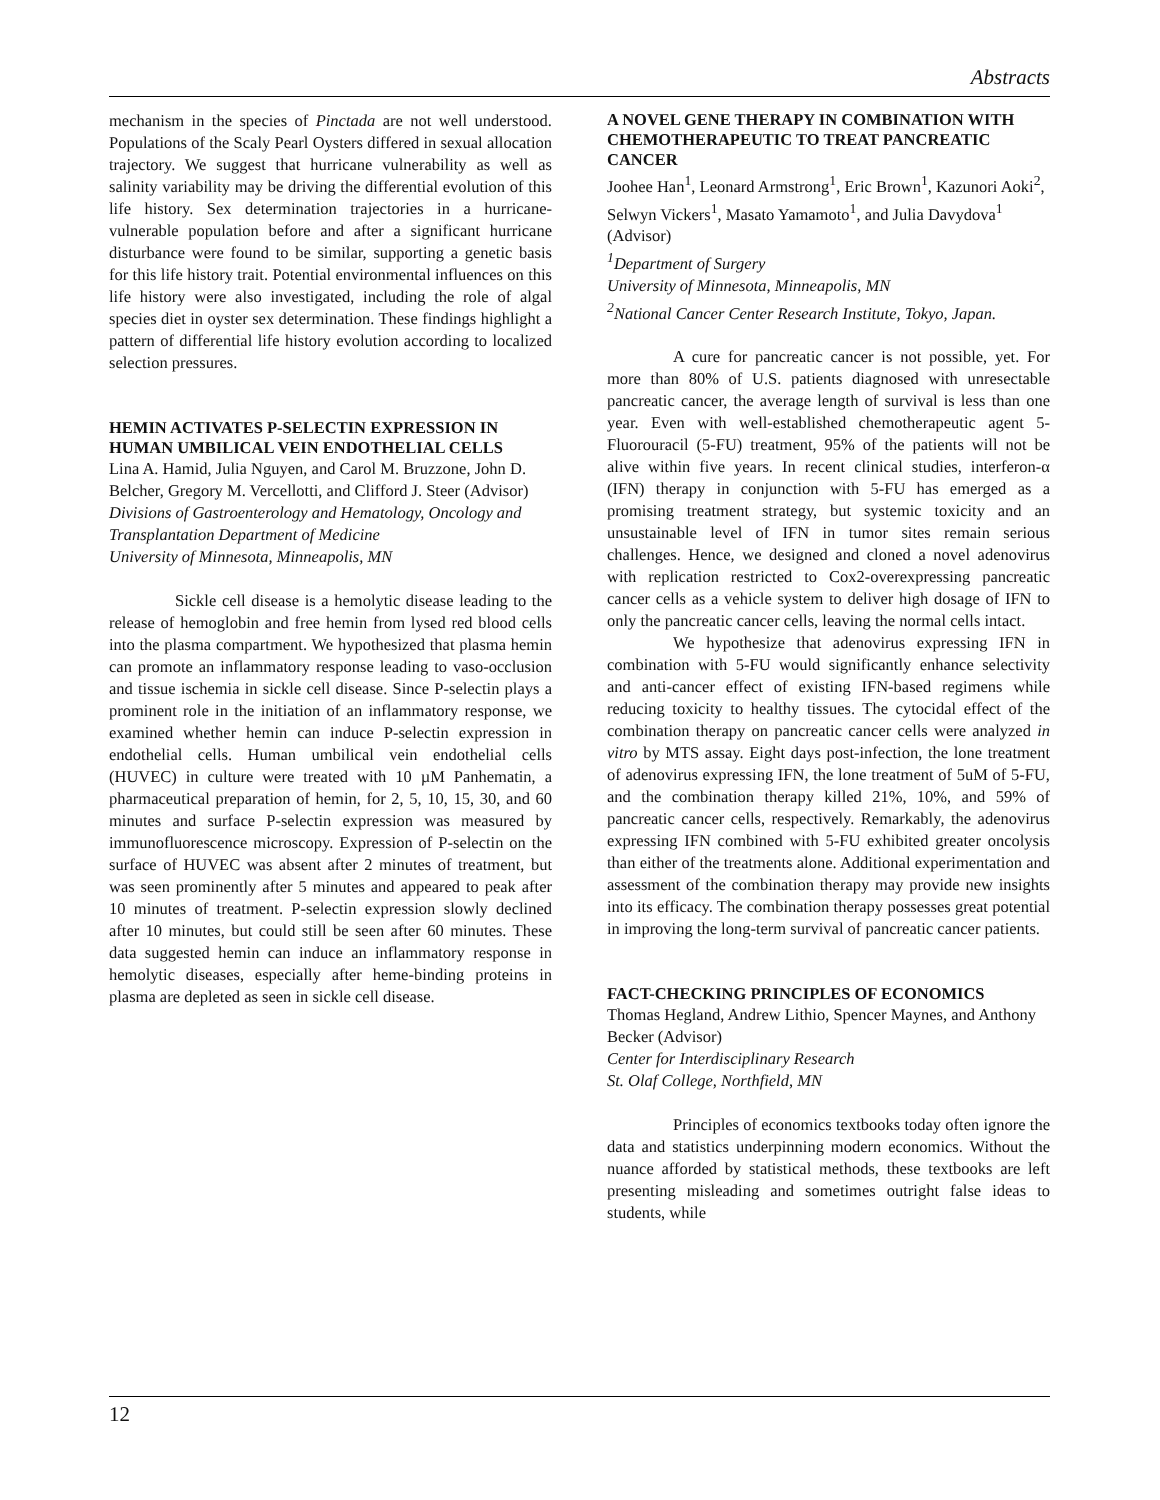Abstracts
mechanism in the species of Pinctada are not well understood. Populations of the Scaly Pearl Oysters differed in sexual allocation trajectory. We suggest that hurricane vulnerability as well as salinity variability may be driving the differential evolution of this life history. Sex determination trajectories in a hurricane-vulnerable population before and after a significant hurricane disturbance were found to be similar, supporting a genetic basis for this life history trait. Potential environmental influences on this life history were also investigated, including the role of algal species diet in oyster sex determination. These findings highlight a pattern of differential life history evolution according to localized selection pressures.
HEMIN ACTIVATES P-SELECTIN EXPRESSION IN HUMAN UMBILICAL VEIN ENDOTHELIAL CELLS
Lina A. Hamid, Julia Nguyen, and Carol M. Bruzzone, John D. Belcher, Gregory M. Vercellotti, and Clifford J. Steer (Advisor)
Divisions of Gastroenterology and Hematology, Oncology and Transplantation Department of Medicine
University of Minnesota, Minneapolis, MN
Sickle cell disease is a hemolytic disease leading to the release of hemoglobin and free hemin from lysed red blood cells into the plasma compartment. We hypothesized that plasma hemin can promote an inflammatory response leading to vaso-occlusion and tissue ischemia in sickle cell disease. Since P-selectin plays a prominent role in the initiation of an inflammatory response, we examined whether hemin can induce P-selectin expression in endothelial cells. Human umbilical vein endothelial cells (HUVEC) in culture were treated with 10 µM Panhematin, a pharmaceutical preparation of hemin, for 2, 5, 10, 15, 30, and 60 minutes and surface P-selectin expression was measured by immunofluorescence microscopy. Expression of P-selectin on the surface of HUVEC was absent after 2 minutes of treatment, but was seen prominently after 5 minutes and appeared to peak after 10 minutes of treatment. P-selectin expression slowly declined after 10 minutes, but could still be seen after 60 minutes. These data suggested hemin can induce an inflammatory response in hemolytic diseases, especially after heme-binding proteins in plasma are depleted as seen in sickle cell disease.
A NOVEL GENE THERAPY IN COMBINATION WITH CHEMOTHERAPEUTIC TO TREAT PANCREATIC CANCER
Joohee Han<sup>1</sup>, Leonard Armstrong<sup>1</sup>, Eric Brown<sup>1</sup>, Kazunori Aoki<sup>2</sup>, Selwyn Vickers<sup>1</sup>, Masato Yamamoto<sup>1</sup>, and Julia Davydova<sup>1</sup> (Advisor)
<sup>1</sup> Department of Surgery
University of Minnesota, Minneapolis, MN
<sup>2</sup> National Cancer Center Research Institute, Tokyo, Japan.
A cure for pancreatic cancer is not possible, yet. For more than 80% of U.S. patients diagnosed with unresectable pancreatic cancer, the average length of survival is less than one year. Even with well-established chemotherapeutic agent 5-Fluorouracil (5-FU) treatment, 95% of the patients will not be alive within five years. In recent clinical studies, interferon-α (IFN) therapy in conjunction with 5-FU has emerged as a promising treatment strategy, but systemic toxicity and an unsustainable level of IFN in tumor sites remain serious challenges. Hence, we designed and cloned a novel adenovirus with replication restricted to Cox2-overexpressing pancreatic cancer cells as a vehicle system to deliver high dosage of IFN to only the pancreatic cancer cells, leaving the normal cells intact.
We hypothesize that adenovirus expressing IFN in combination with 5-FU would significantly enhance selectivity and anti-cancer effect of existing IFN-based regimens while reducing toxicity to healthy tissues. The cytocidal effect of the combination therapy on pancreatic cancer cells were analyzed in vitro by MTS assay. Eight days post-infection, the lone treatment of adenovirus expressing IFN, the lone treatment of 5uM of 5-FU, and the combination therapy killed 21%, 10%, and 59% of pancreatic cancer cells, respectively. Remarkably, the adenovirus expressing IFN combined with 5-FU exhibited greater oncolysis than either of the treatments alone. Additional experimentation and assessment of the combination therapy may provide new insights into its efficacy. The combination therapy possesses great potential in improving the long-term survival of pancreatic cancer patients.
FACT-CHECKING PRINCIPLES OF ECONOMICS
Thomas Hegland, Andrew Lithio, Spencer Maynes, and Anthony Becker (Advisor)
Center for Interdisciplinary Research
St. Olaf College, Northfield, MN
Principles of economics textbooks today often ignore the data and statistics underpinning modern economics. Without the nuance afforded by statistical methods, these textbooks are left presenting misleading and sometimes outright false ideas to students, while
12